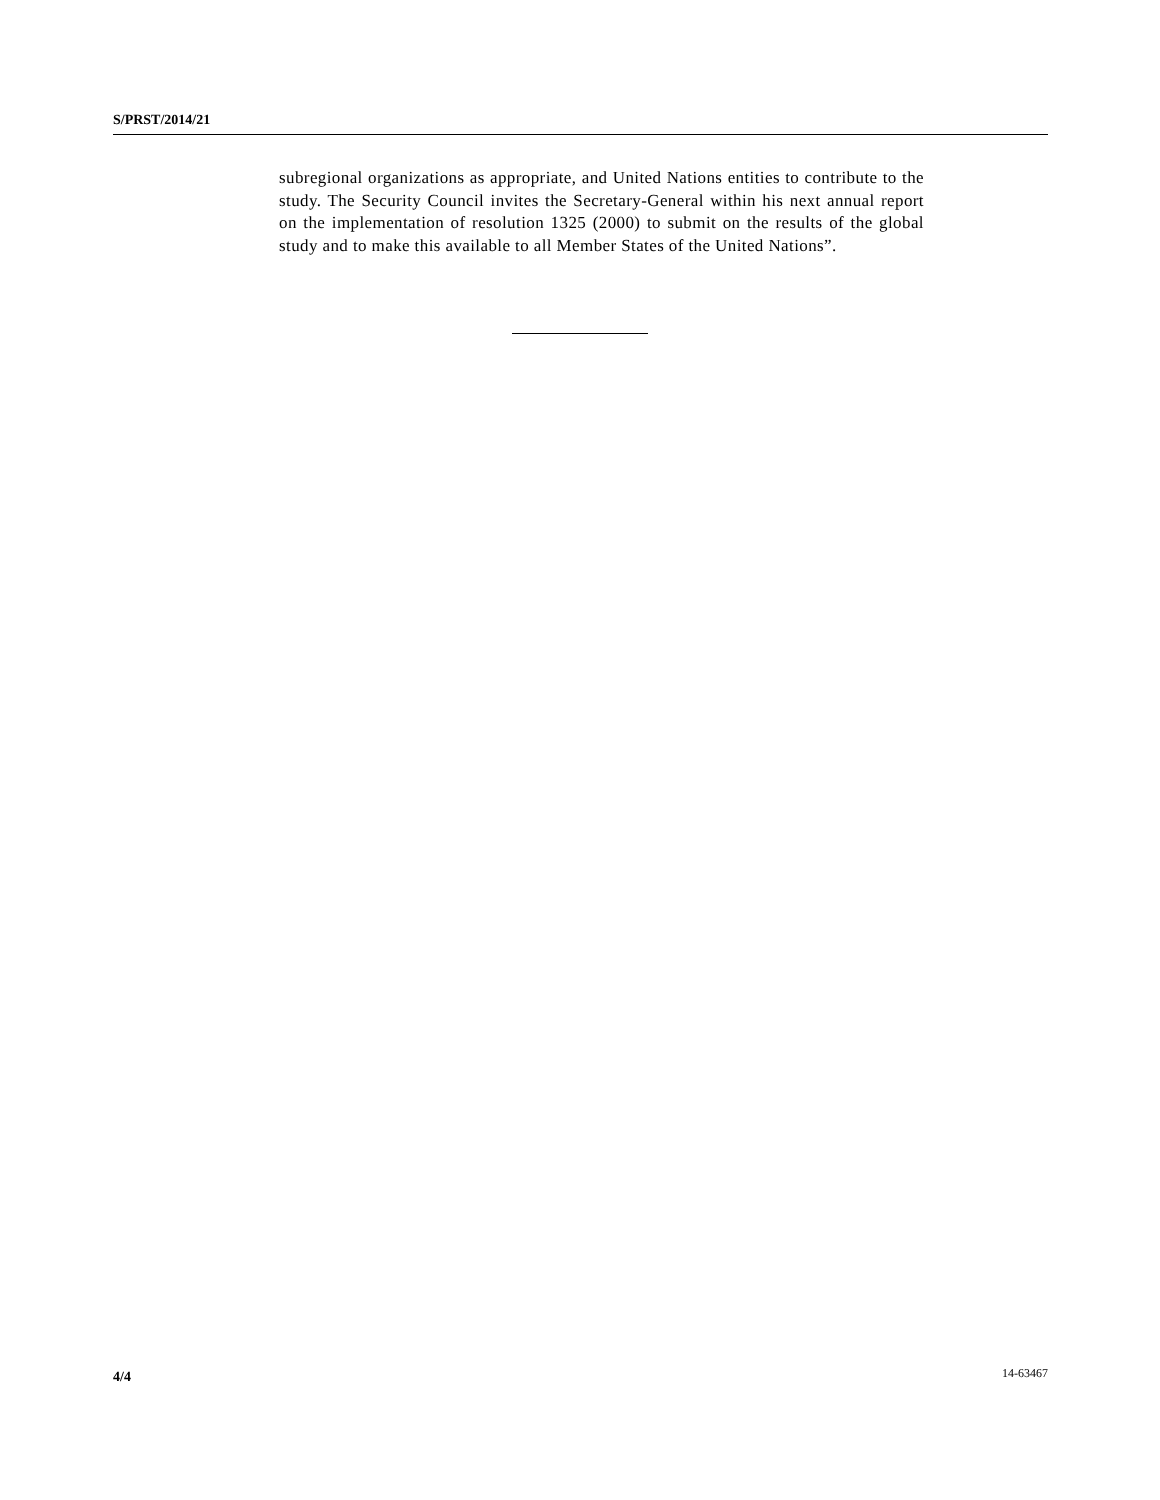S/PRST/2014/21
subregional organizations as appropriate, and United Nations entities to contribute to the study. The Security Council invites the Secretary-General within his next annual report on the implementation of resolution 1325 (2000) to submit on the results of the global study and to make this available to all Member States of the United Nations”.
4/4 14-63467